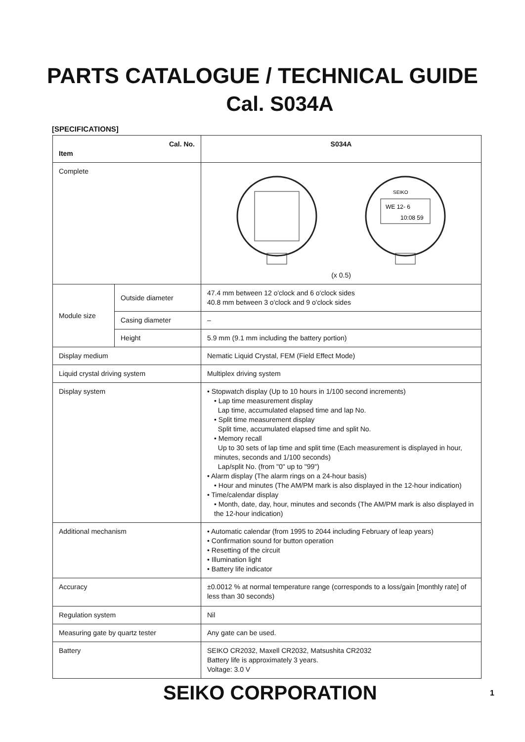PARTS CATALOGUE / TECHNICAL GUIDE
Cal. S034A
[SPECIFICATIONS]
| Cal. No. Item | | S034A |
| --- | --- | --- |
| Complete | | WE 12- 6 10:08 59 SEIKO (x 0.5) |
| Module size | Outside diameter | 47.4 mm between 12 o'clock and 6 o'clock sides 40.8 mm between 3 o'clock and 9 o'clock sides |
| | Casing diameter | – |
| | Height | 5.9 mm (9.1 mm including the battery portion) |
| Display medium | | Nematic Liquid Crystal, FEM (Field Effect Mode) |
| Liquid crystal driving system | | Multiplex driving system |
| Display system | | • Stopwatch display (Up to 10 hours in 1/100 second increments) • Lap time measurement display Lap time, accumulated elapsed time and lap No. • Split time measurement display Split time, accumulated elapsed time and split No. • Memory recall Up to 30 sets of lap time and split time (Each measurement is displayed in hour, minutes, seconds and 1/100 seconds) Lap/split No. (from "0" up to "99") • Alarm display (The alarm rings on a 24-hour basis) • Hour and minutes (The AM/PM mark is also displayed in the 12-hour indication) • Time/calendar display • Month, date, day, hour, minutes and seconds (The AM/PM mark is also displayed in the 12-hour indication) |
| Additional mechanism | | • Automatic calendar (from 1995 to 2044 including February of leap years) • Confirmation sound for button operation • Resetting of the circuit • Illumination light • Battery life indicator |
| Accuracy | | ±0.0012 % at normal temperature range (corresponds to a loss/gain [monthly rate] of less than 30 seconds) |
| Regulation system | | Nil |
| Measuring gate by quartz tester | | Any gate can be used. |
| Battery | | SEIKO CR2032, Maxell CR2032, Matsushita CR2032 Battery life is approximately 3 years. Voltage: 3.0 V |
SEIKO CORPORATION 1